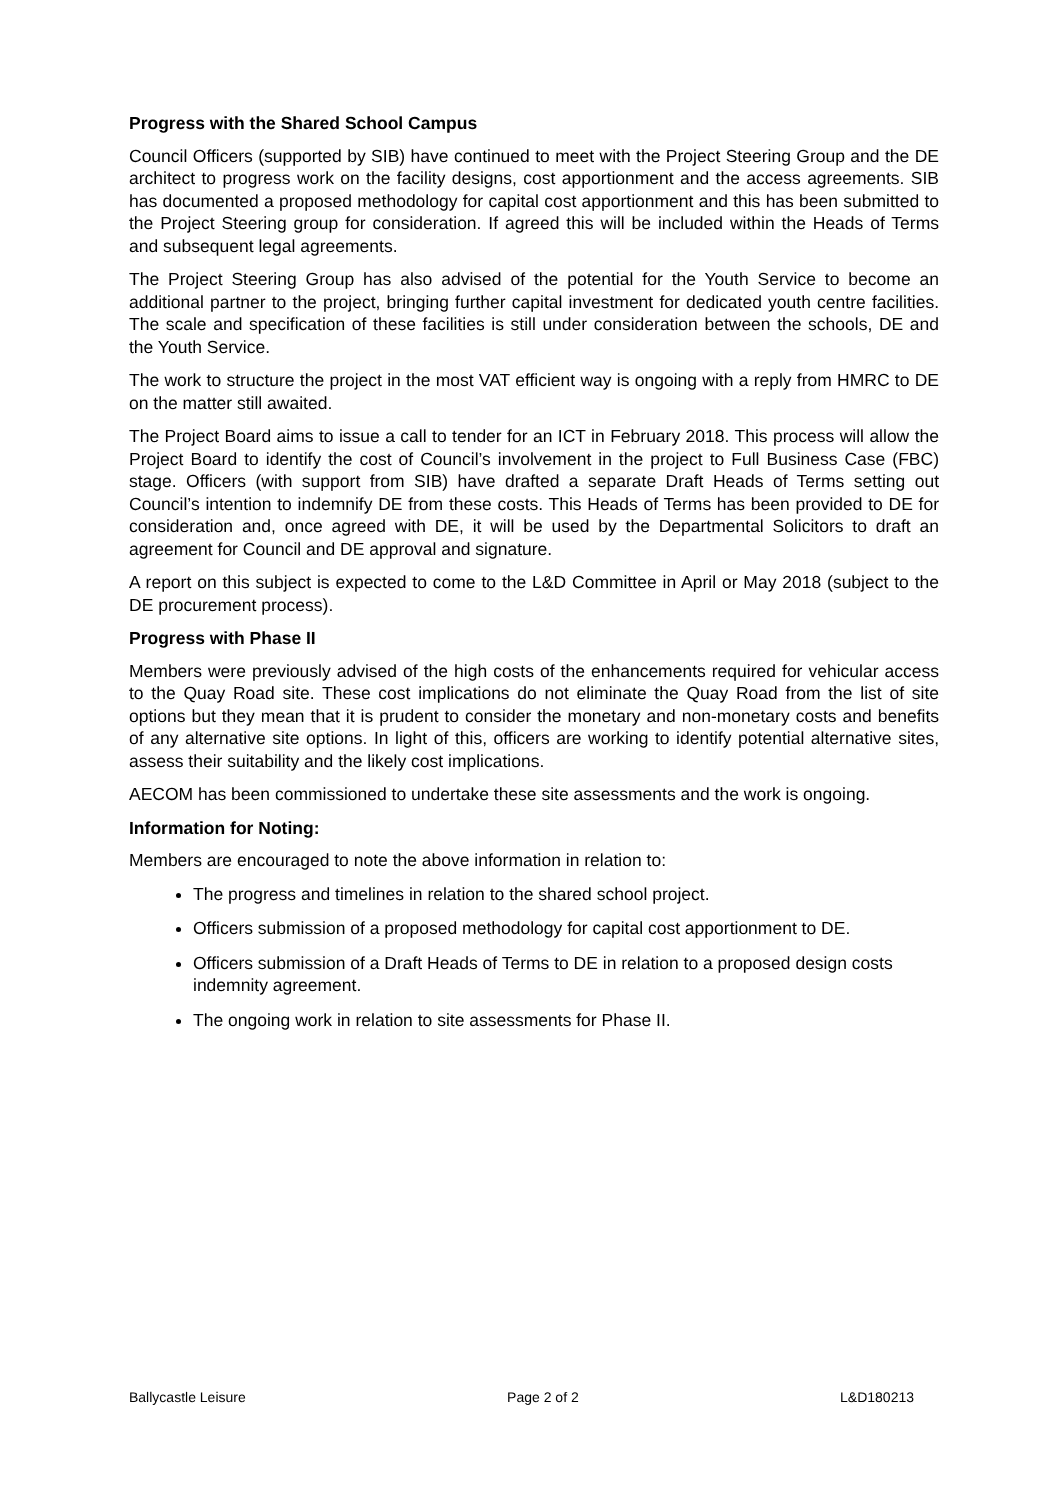Progress with the Shared School Campus
Council Officers (supported by SIB) have continued to meet with the Project Steering Group and the DE architect to progress work on the facility designs, cost apportionment and the access agreements. SIB has documented a proposed methodology for capital cost apportionment and this has been submitted to the Project Steering group for consideration. If agreed this will be included within the Heads of Terms and subsequent legal agreements.
The Project Steering Group has also advised of the potential for the Youth Service to become an additional partner to the project, bringing further capital investment for dedicated youth centre facilities. The scale and specification of these facilities is still under consideration between the schools, DE and the Youth Service.
The work to structure the project in the most VAT efficient way is ongoing with a reply from HMRC to DE on the matter still awaited.
The Project Board aims to issue a call to tender for an ICT in February 2018. This process will allow the Project Board to identify the cost of Council’s involvement in the project to Full Business Case (FBC) stage. Officers (with support from SIB) have drafted a separate Draft Heads of Terms setting out Council’s intention to indemnify DE from these costs. This Heads of Terms has been provided to DE for consideration and, once agreed with DE, it will be used by the Departmental Solicitors to draft an agreement for Council and DE approval and signature.
A report on this subject is expected to come to the L&D Committee in April or May 2018 (subject to the DE procurement process).
Progress with Phase II
Members were previously advised of the high costs of the enhancements required for vehicular access to the Quay Road site. These cost implications do not eliminate the Quay Road from the list of site options but they mean that it is prudent to consider the monetary and non-monetary costs and benefits of any alternative site options. In light of this, officers are working to identify potential alternative sites, assess their suitability and the likely cost implications.
AECOM has been commissioned to undertake these site assessments and the work is ongoing.
Information for Noting:
Members are encouraged to note the above information in relation to:
The progress and timelines in relation to the shared school project.
Officers submission of a proposed methodology for capital cost apportionment to DE.
Officers submission of a Draft Heads of Terms to DE in relation to a proposed design costs indemnity agreement.
The ongoing work in relation to site assessments for Phase II.
Ballycastle Leisure Page 2 of 2 L&D180213